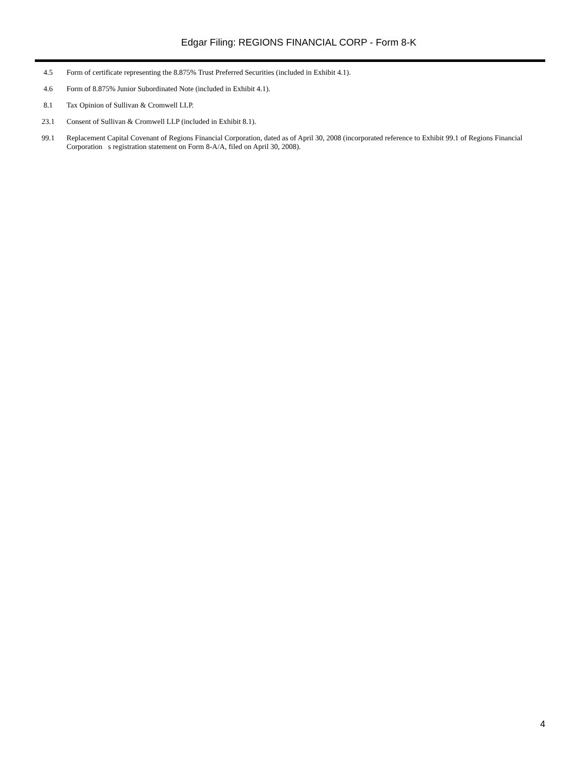Edgar Filing: REGIONS FINANCIAL CORP - Form 8-K
| 4.5 | Form of certificate representing the 8.875% Trust Preferred Securities (included in Exhibit 4.1). |
| 4.6 | Form of 8.875% Junior Subordinated Note (included in Exhibit 4.1). |
| 8.1 | Tax Opinion of Sullivan & Cromwell LLP. |
| 23.1 | Consent of Sullivan & Cromwell LLP (included in Exhibit 8.1). |
| 99.1 | Replacement Capital Covenant of Regions Financial Corporation, dated as of April 30, 2008 (incorporated reference to Exhibit 99.1 of Regions Financial Corporation s registration statement on Form 8-A/A, filed on April 30, 2008). |
4